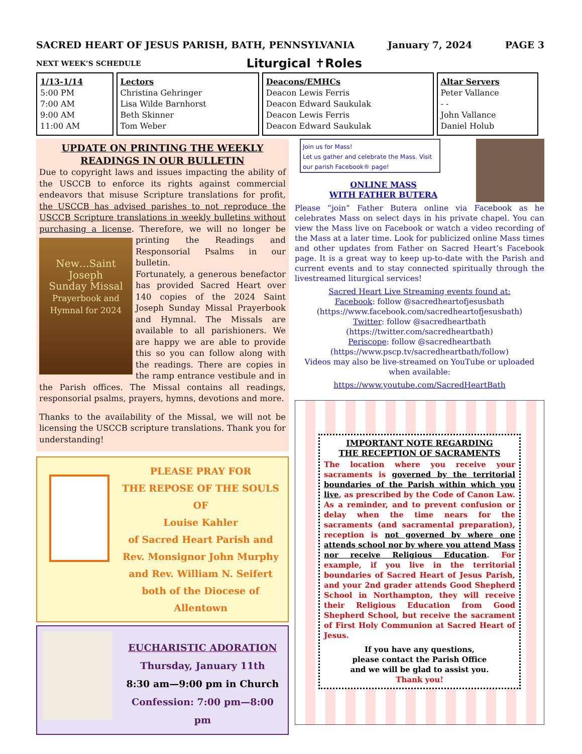SACRED HEART OF JESUS PARISH, BATH, PENNSYLVANIA January 7, 2024 PAGE 3
NEXT WEEK’S SCHEDULE Liturgical ✝Roles
| 1/13-1/14 5:00 PM 7:00 AM 9:00 AM 11:00 AM | Lectors Christina Gehringer Lisa Wilde Barnhorst Beth Skinner Tom Weber | Deacons/EMHCs Deacon Lewis Ferris Deacon Edward Saukulak Deacon Lewis Ferris Deacon Edward Saukulak | Altar Servers Peter Vallance - - John Vallance Daniel Holub |
UPDATE ON PRINTING THE WEEKLY
READINGS IN OUR BULLETIN
Due to copyright laws and issues impacting the ability of the USCCB to enforce its rights against commercial endeavors that misuse Scripture translations for profit, the USCCB has advised parishes to not reproduce the USCCB Scripture translations in weekly bulletins without purchasing a license. Therefore, we will no longer be New…Saint Joseph
Sunday Missal
Prayerbook and Hymnal for 2024 printing the Readings and Responsorial Psalms in our bulletin.
Fortunately, a generous benefactor has provided Sacred Heart over 140 copies of the 2024 Saint Joseph Sunday Missal Prayerbook and Hymnal. The Missals are available to all parishioners. We are happy we are able to provide this so you can follow along with the readings. There are copies in the ramp entrance vestibule and in the Parish offices. The Missal contains all readings, responsorial psalms, prayers, hymns, devotions and more.
Thanks to the availability of the Missal, we will not be licensing the USCCB scripture translations. Thank you for understanding!
PLEASE PRAY FOR
THE REPOSE OF THE SOULS OF
Louise Kahler
of Sacred Heart Parish and
Rev. Monsignor John Murphy
and Rev. William N. Seifert
both of the Diocese of Allentown
EUCHARISTIC ADORATION
Thursday, January 11th
8:30 am—9:00 pm in Church
Confession: 7:00 pm—8:00 pm
Join us for Mass!
Let us gather and celebrate the Mass. Visit our parish Facebook® page!
ONLINE MASS
WITH FATHER BUTERA
Please “join” Father Butera online via Facebook as he celebrates Mass on select days in his private chapel. You can view the Mass live on Facebook or watch a video recording of the Mass at a later time. Look for publicized online Mass times and other updates from Father on Sacred Heart’s Facebook page. It is a great way to keep up-to-date with the Parish and current events and to stay connected spiritually through the livestreamed liturgical services!
Sacred Heart Live Streaming events found at:
Facebook: follow @sacredheartofjesusbath (https://www.facebook.com/sacredheartofjesusbath)
Twitter: follow @sacredheartbath
(https://twitter.com/sacredheartbath)
Periscope: follow @sacredheartbath
(https://www.pscp.tv/sacredheartbath/follow)
Videos may also be live-streamed on YouTube or uploaded when available:
https://www.youtube.com/SacredHeartBath
IMPORTANT NOTE REGARDING
THE RECEPTION OF SACRAMENTS
The location where you receive your sacraments is governed by the territorial boundaries of the Parish within which you live, as prescribed by the Code of Canon Law. As a reminder, and to prevent confusion or delay when the time nears for the sacraments (and sacramental preparation), reception is not governed by where one attends school nor by where you attend Mass nor receive Religious Education. For example, if you live in the territorial boundaries of Sacred Heart of Jesus Parish, and your 2nd grader attends Good Shepherd School in Northampton, they will receive their Religious Education from Good Shepherd School, but receive the sacrament of First Holy Communion at Sacred Heart of Jesus.
If you have any questions,
please contact the Parish Office
and we will be glad to assist you.
Thank you!